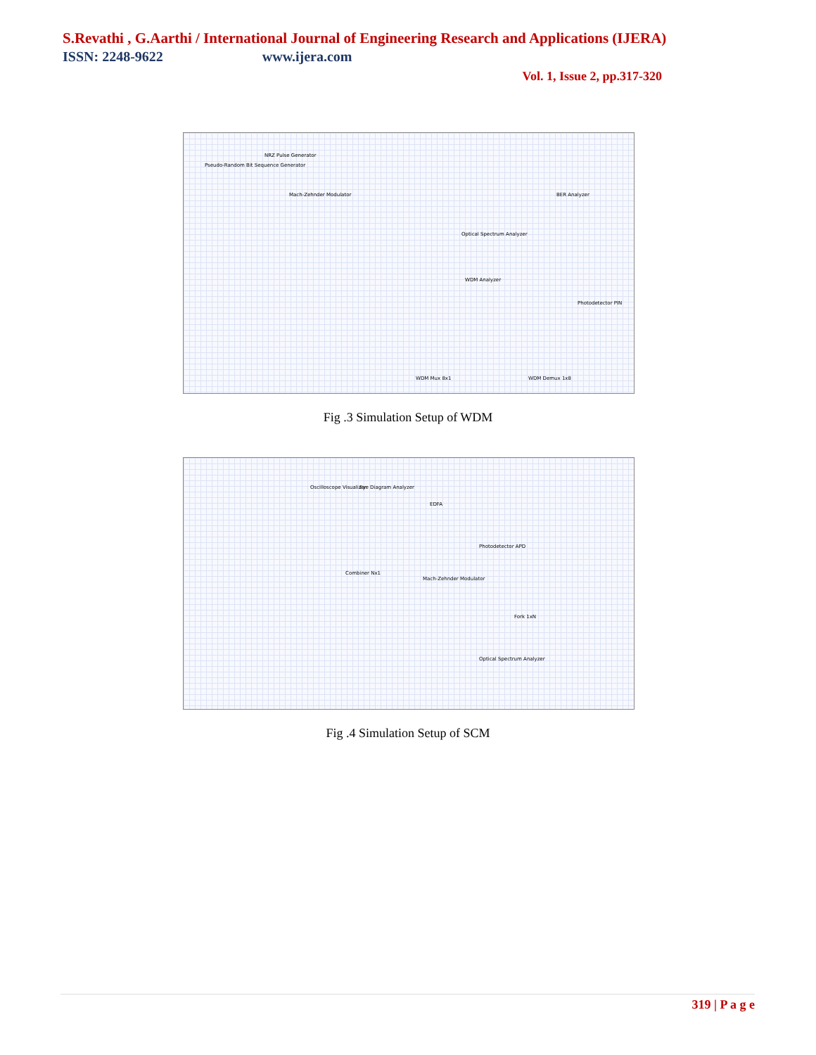S.Revathi , G.Aarthi / International Journal of Engineering Research and Applications (IJERA)
ISSN: 2248-9622 www.ijera.com
Vol. 1, Issue 2, pp.317-320
NRZ Pulse Generator
Pseudo-Random Bit Sequence Generator
Mach-Zehnder Modulator BER Analyzer
Optical Spectrum Analyzer
WDM Analyzer
Photodetector PIN
WDM Mux 8x1 WDM Demux 1x8
Fig .3 Simulation Setup of WDM
Oscilloscope Visualizer Eye Diagram Analyzer
EDFA
Photodetector APD
Combiner Nx1
Mach-Zehnder Modulator
Fork 1xN
Optical Spectrum Analyzer
Fig .4 Simulation Setup of SCM
319 | P a g e